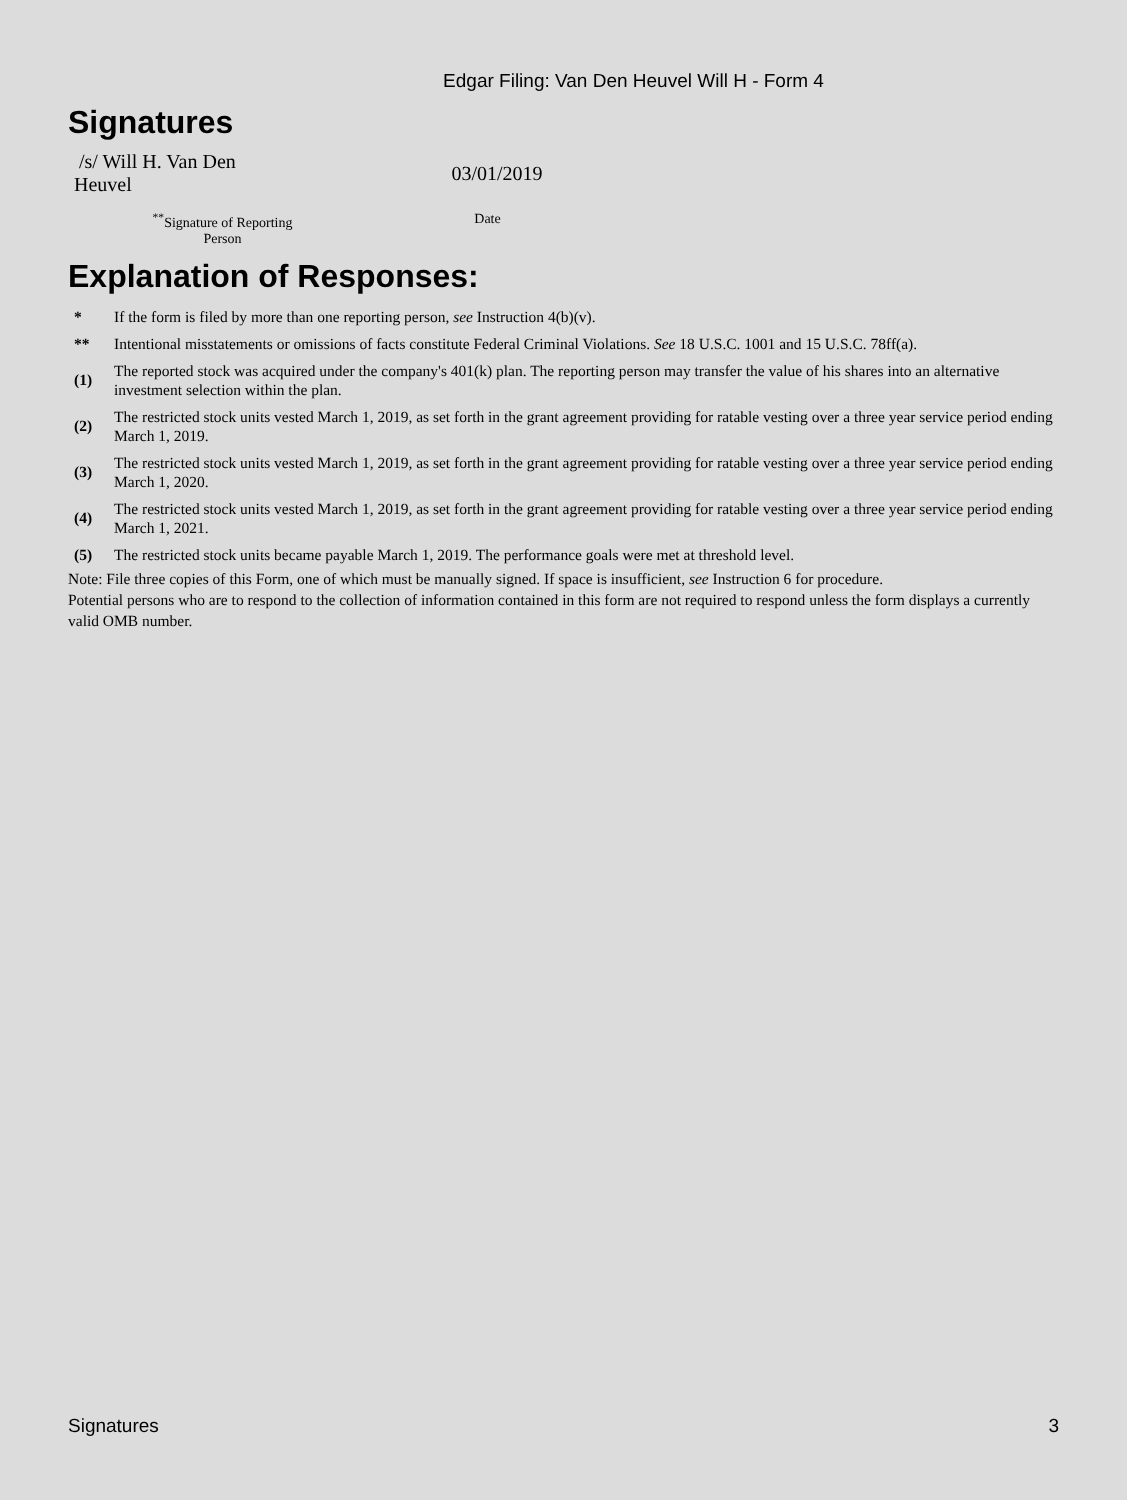Edgar Filing: Van Den Heuvel Will H - Form 4
Signatures
| /s/ Will H. Van Den Heuvel | 03/01/2019 |
| <sup>**</sup> Signature of Reporting Person | Date |
Explanation of Responses:
| * | If the form is filed by more than one reporting person, see Instruction 4(b)(v). |
| ** | Intentional misstatements or omissions of facts constitute Federal Criminal Violations. See 18 U.S.C. 1001 and 15 U.S.C. 78ff(a). |
| (1) | The reported stock was acquired under the company's 401(k) plan. The reporting person may transfer the value of his shares into an alternative investment selection within the plan. |
| (2) | The restricted stock units vested March 1, 2019, as set forth in the grant agreement providing for ratable vesting over a three year service period ending March 1, 2019. |
| (3) | The restricted stock units vested March 1, 2019, as set forth in the grant agreement providing for ratable vesting over a three year service period ending March 1, 2020. |
| (4) | The restricted stock units vested March 1, 2019, as set forth in the grant agreement providing for ratable vesting over a three year service period ending March 1, 2021. |
| (5) | The restricted stock units became payable March 1, 2019. The performance goals were met at threshold level. |
Note: File three copies of this Form, one of which must be manually signed. If space is insufficient, see Instruction 6 for procedure.
Potential persons who are to respond to the collection of information contained in this form are not required to respond unless the form displays a currently valid OMB number.
Signatures 3